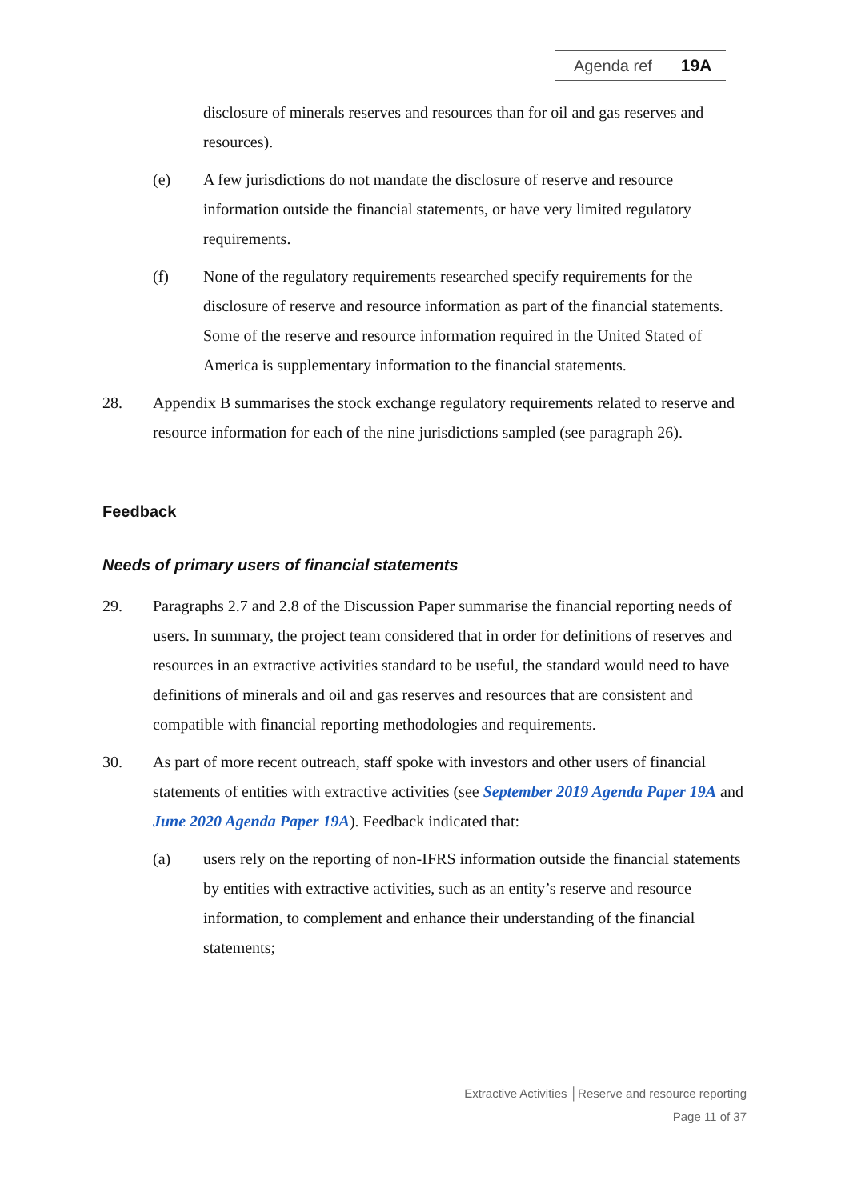Agenda ref 19A
disclosure of minerals reserves and resources than for oil and gas reserves and resources).
(e) A few jurisdictions do not mandate the disclosure of reserve and resource information outside the financial statements, or have very limited regulatory requirements.
(f) None of the regulatory requirements researched specify requirements for the disclosure of reserve and resource information as part of the financial statements. Some of the reserve and resource information required in the United Stated of America is supplementary information to the financial statements.
28. Appendix B summarises the stock exchange regulatory requirements related to reserve and resource information for each of the nine jurisdictions sampled (see paragraph 26).
Feedback
Needs of primary users of financial statements
29. Paragraphs 2.7 and 2.8 of the Discussion Paper summarise the financial reporting needs of users. In summary, the project team considered that in order for definitions of reserves and resources in an extractive activities standard to be useful, the standard would need to have definitions of minerals and oil and gas reserves and resources that are consistent and compatible with financial reporting methodologies and requirements.
30. As part of more recent outreach, staff spoke with investors and other users of financial statements of entities with extractive activities (see September 2019 Agenda Paper 19A and June 2020 Agenda Paper 19A). Feedback indicated that:
(a) users rely on the reporting of non-IFRS information outside the financial statements by entities with extractive activities, such as an entity’s reserve and resource information, to complement and enhance their understanding of the financial statements;
Extractive Activities │Reserve and resource reporting
Page 11 of 37